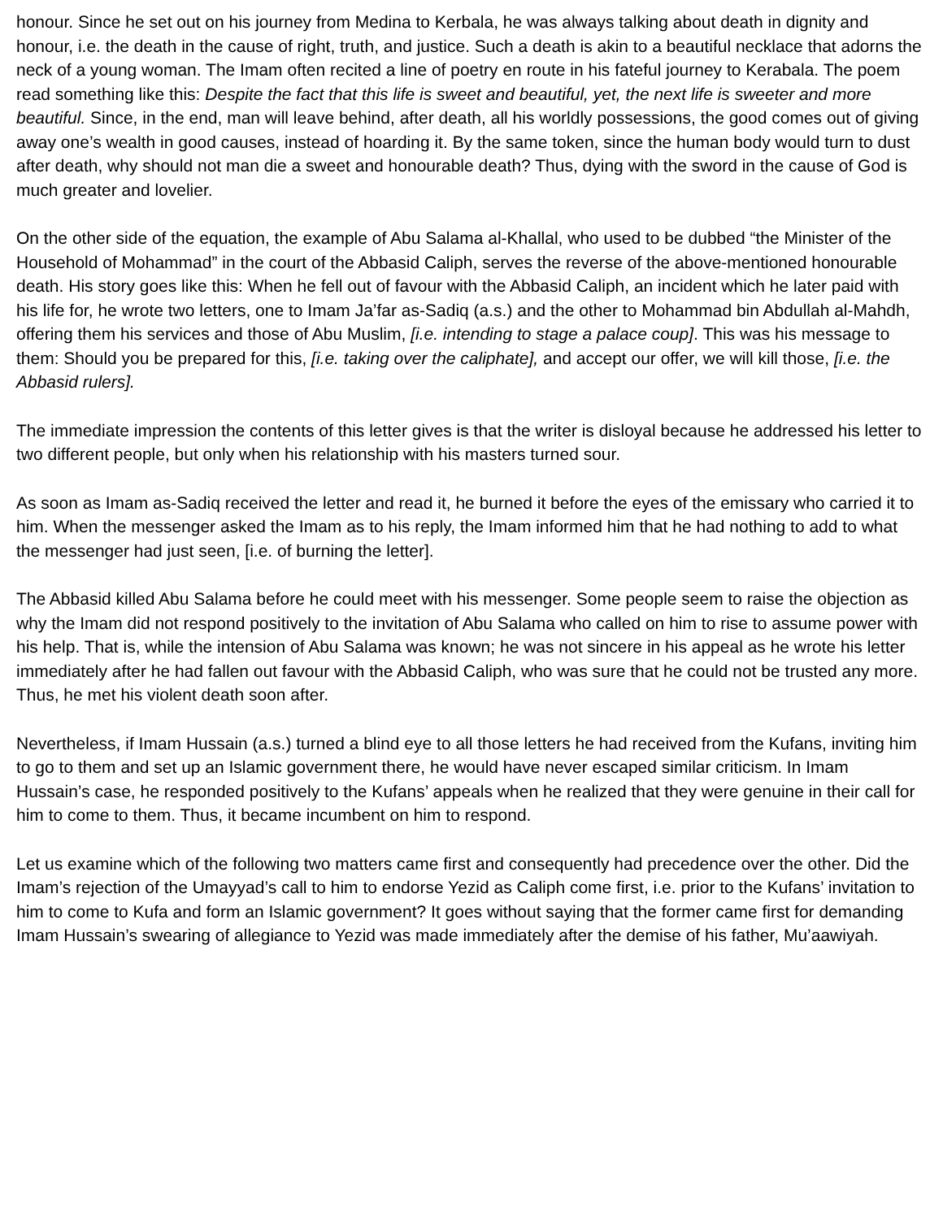honour. Since he set out on his journey from Medina to Kerbala, he was always talking about death in dignity and honour, i.e. the death in the cause of right, truth, and justice. Such a death is akin to a beautiful necklace that adorns the neck of a young woman. The Imam often recited a line of poetry en route in his fateful journey to Kerabala. The poem read something like this: Despite the fact that this life is sweet and beautiful, yet, the next life is sweeter and more beautiful. Since, in the end, man will leave behind, after death, all his worldly possessions, the good comes out of giving away one’s wealth in good causes, instead of hoarding it. By the same token, since the human body would turn to dust after death, why should not man die a sweet and honourable death? Thus, dying with the sword in the cause of God is much greater and lovelier.
On the other side of the equation, the example of Abu Salama al-Khallal, who used to be dubbed “the Minister of the Household of Mohammad” in the court of the Abbasid Caliph, serves the reverse of the above-mentioned honourable death. His story goes like this: When he fell out of favour with the Abbasid Caliph, an incident which he later paid with his life for, he wrote two letters, one to Imam Ja’far as-Sadiq (a.s.) and the other to Mohammad bin Abdullah al-Mahdh, offering them his services and those of Abu Muslim, [i.e. intending to stage a palace coup]. This was his message to them: Should you be prepared for this, [i.e. taking over the caliphate], and accept our offer, we will kill those, [i.e. the Abbasid rulers].
The immediate impression the contents of this letter gives is that the writer is disloyal because he addressed his letter to two different people, but only when his relationship with his masters turned sour.
As soon as Imam as-Sadiq received the letter and read it, he burned it before the eyes of the emissary who carried it to him. When the messenger asked the Imam as to his reply, the Imam informed him that he had nothing to add to what the messenger had just seen, [i.e. of burning the letter].
The Abbasid killed Abu Salama before he could meet with his messenger. Some people seem to raise the objection as why the Imam did not respond positively to the invitation of Abu Salama who called on him to rise to assume power with his help. That is, while the intension of Abu Salama was known; he was not sincere in his appeal as he wrote his letter immediately after he had fallen out favour with the Abbasid Caliph, who was sure that he could not be trusted any more. Thus, he met his violent death soon after.
Nevertheless, if Imam Hussain (a.s.) turned a blind eye to all those letters he had received from the Kufans, inviting him to go to them and set up an Islamic government there, he would have never escaped similar criticism. In Imam Hussain’s case, he responded positively to the Kufans’ appeals when he realized that they were genuine in their call for him to come to them. Thus, it became incumbent on him to respond.
Let us examine which of the following two matters came first and consequently had precedence over the other. Did the Imam’s rejection of the Umayyad’s call to him to endorse Yezid as Caliph come first, i.e. prior to the Kufans’ invitation to him to come to Kufa and form an Islamic government? It goes without saying that the former came first for demanding Imam Hussain’s swearing of allegiance to Yezid was made immediately after the demise of his father, Mu’aawiyah.